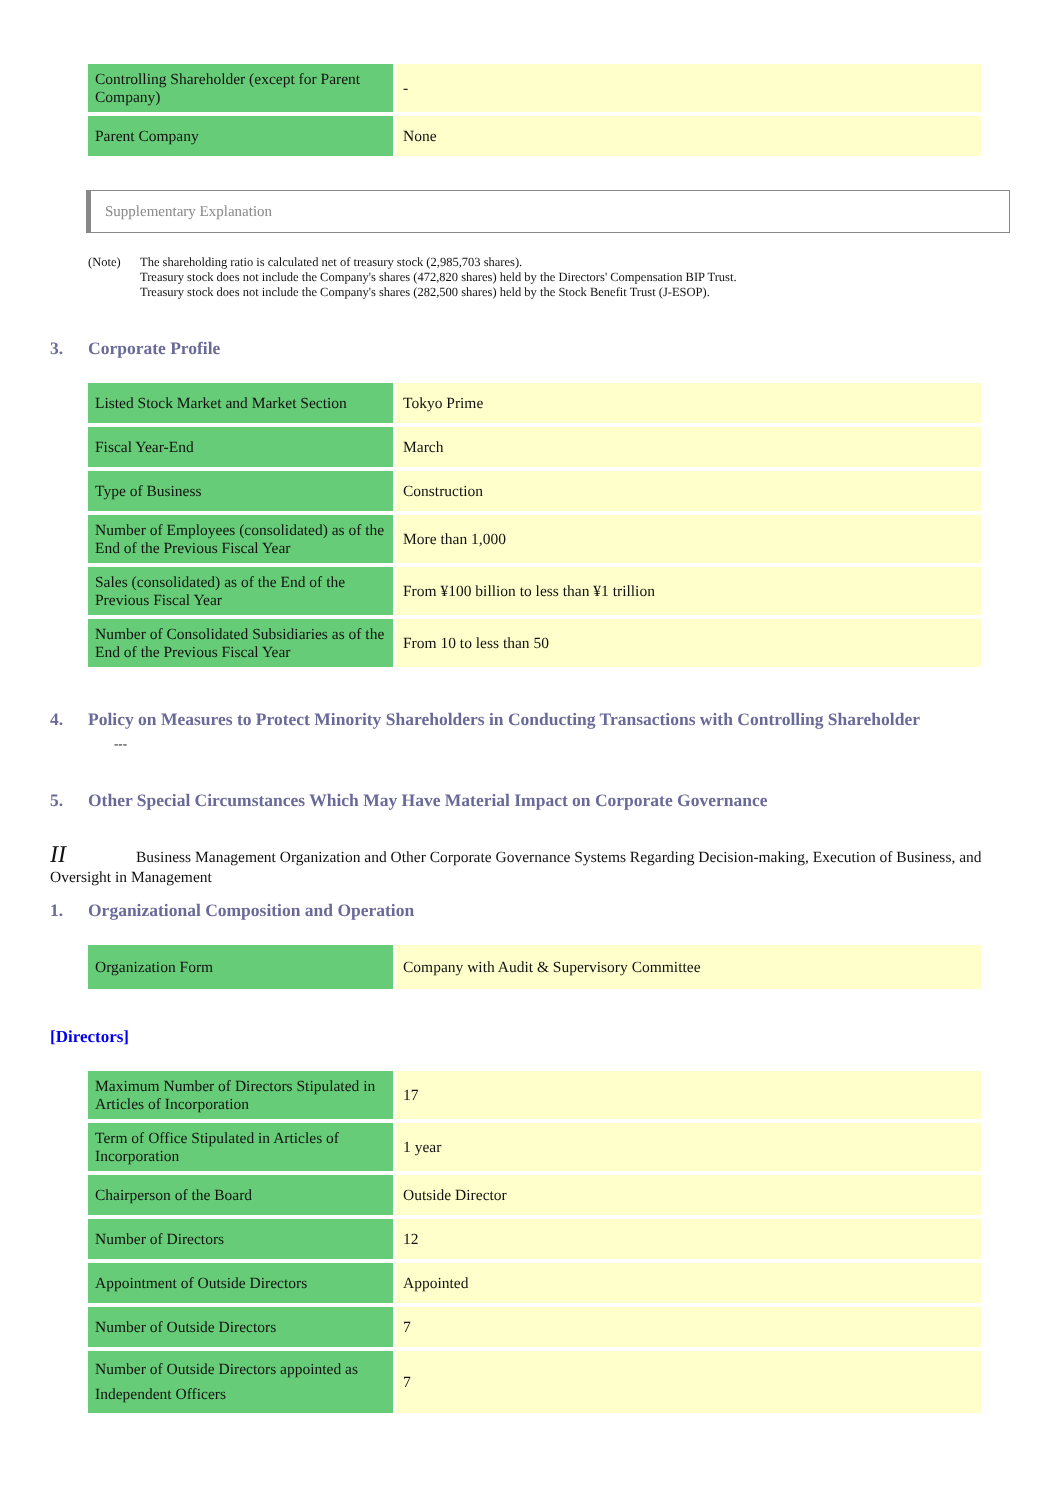| Controlling Shareholder (except for Parent Company) | - |
| Parent Company | None |
Supplementary Explanation
(Note) The shareholding ratio is calculated net of treasury stock (2,985,703 shares).
Treasury stock does not include the Company's shares (472,820 shares) held by the Directors' Compensation BIP Trust.
Treasury stock does not include the Company's shares (282,500 shares) held by the Stock Benefit Trust (J-ESOP).
3. Corporate Profile
| Listed Stock Market and Market Section | Tokyo Prime |
| Fiscal Year-End | March |
| Type of Business | Construction |
| Number of Employees (consolidated) as of the End of the Previous Fiscal Year | More than 1,000 |
| Sales (consolidated) as of the End of the Previous Fiscal Year | From ¥100 billion to less than ¥1 trillion |
| Number of Consolidated Subsidiaries as of the End of the Previous Fiscal Year | From 10 to less than 50 |
4. Policy on Measures to Protect Minority Shareholders in Conducting Transactions with Controlling Shareholder
---
5. Other Special Circumstances Which May Have Material Impact on Corporate Governance
II Business Management Organization and Other Corporate Governance Systems Regarding Decision-making, Execution of Business, and Oversight in Management
1. Organizational Composition and Operation
| Organization Form | Company with Audit & Supervisory Committee |
[Directors]
| Maximum Number of Directors Stipulated in Articles of Incorporation | 17 |
| Term of Office Stipulated in Articles of Incorporation | 1 year |
| Chairperson of the Board | Outside Director |
| Number of Directors | 12 |
| Appointment of Outside Directors | Appointed |
| Number of Outside Directors | 7 |
| Number of Outside Directors appointed as Independent Officers | 7 |